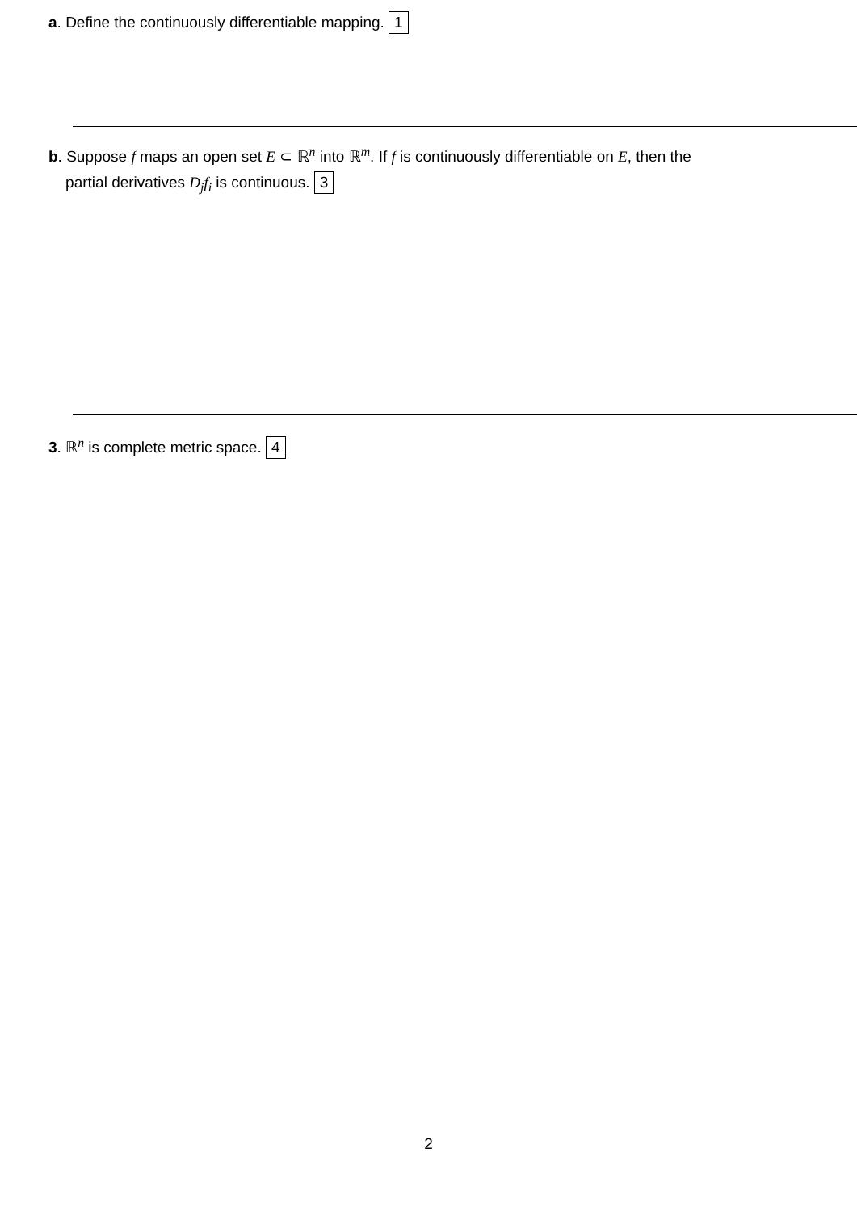a. Define the continuously differentiable mapping. 1
b. Suppose f maps an open set E ⊂ ℝ<sup>n</sup> into ℝ<sup>m</sup>. If f is continuously differentiable on E, then the
partial derivatives D<sub>j</sub>f<sub>i</sub> is continuous. 3
3. ℝ<sup>n</sup> is complete metric space. 4
2